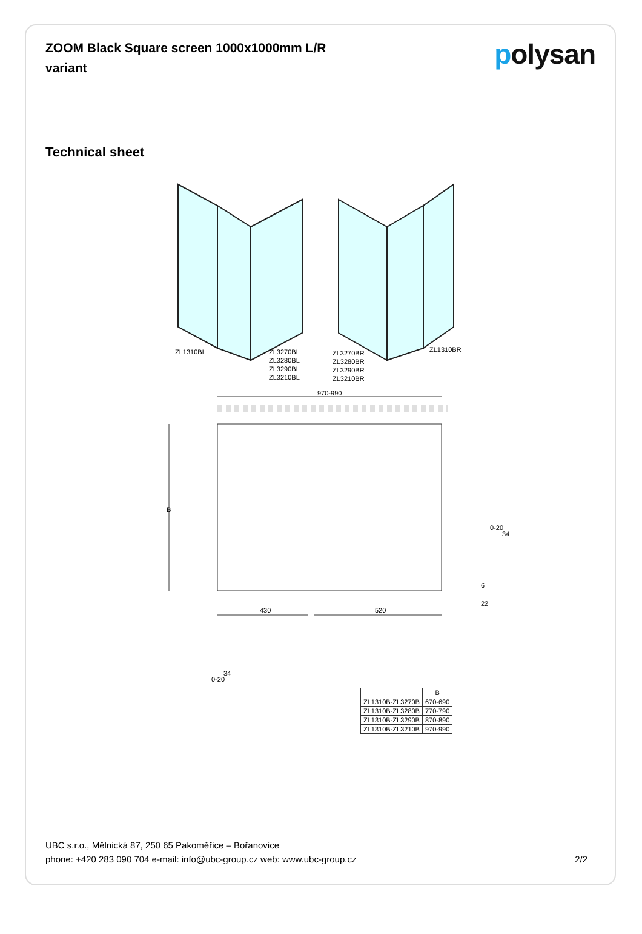ZOOM Black Square screen 1000x1000mm L/R variant
polysan
Technical sheet
ZL1310BL
ZL3270BL
ZL3280BL
ZL3290BL
ZL3210BL
ZL3270BR
ZL3280BR
ZL3290BR
ZL3210BR
ZL1310BR
970-990
B
430
520
0-20
34
6
22
0-20
34
| | B |
| --- | --- |
| ZL1310B-ZL3270B | 670-690 |
| ZL1310B-ZL3280B | 770-790 |
| ZL1310B-ZL3290B | 870-890 |
| ZL1310B-ZL3210B | 970-990 |
UBC s.r.o., Mělnická 87, 250 65 Pakoměřice – Bořanovice
phone: +420 283 090 704 e-mail: info@ubc-group.cz web: www.ubc-group.cz
2/2